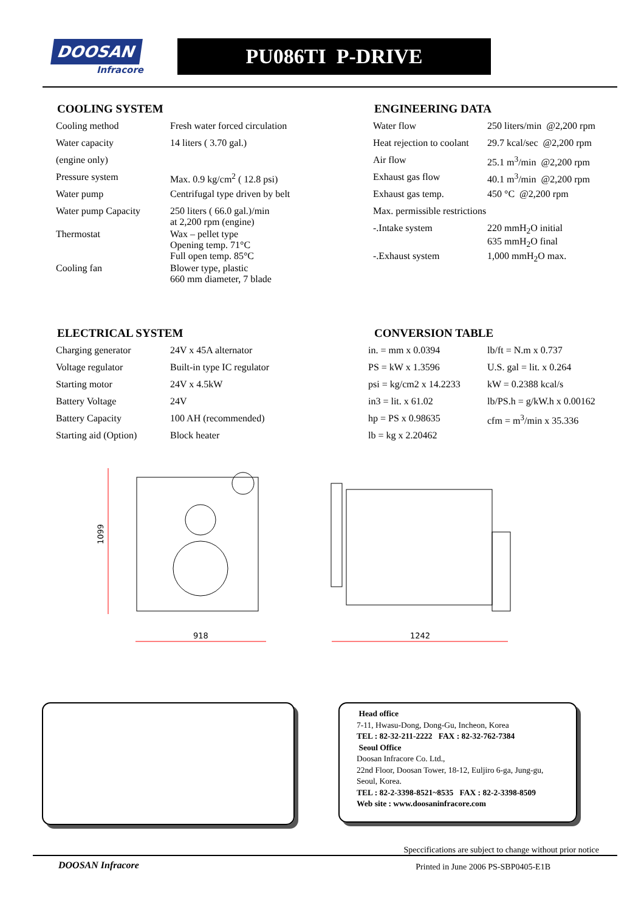DOOSAN
Infracore
PU086TI P-DRIVE
COOLING SYSTEM
| Cooling method | Fresh water forced circulation |
| Water capacity | 14 liters ( 3.70 gal.) |
| (engine only) | |
| Pressure system | Max. 0.9 kg/cm<sup>2</sup> ( 12.8 psi) |
| Water pump | Centrifugal type driven by belt |
| Water pump Capacity | 250 liters ( 66.0 gal.)/min at 2,200 rpm (engine) |
| Thermostat | Wax – pellet type Opening temp. 71°C Full open temp. 85°C |
| Cooling fan | Blower type, plastic 660 mm diameter, 7 blade |
ENGINEERING DATA
| Water flow | 250 liters/min @2,200 rpm |
| Heat rejection to coolant | 29.7 kcal/sec @2,200 rpm |
| Air flow | 25.1 m<sup>3</sup>/min @2,200 rpm |
| Exhaust gas flow | 40.1 m<sup>3</sup>/min @2,200 rpm |
| Exhaust gas temp. | 450 °C @2,200 rpm |
| Max. permissible restrictions | |
| -.Intake system | 220 mmH<sub>2</sub>O initial 635 mmH<sub>2</sub>O final |
| -.Exhaust system | 1,000 mmH<sub>2</sub>O max. |
ELECTRICAL SYSTEM
| Charging generator | 24V x 45A alternator |
| Voltage regulator | Built-in type IC regulator |
| Starting motor | 24V x 4.5kW |
| Battery Voltage | 24V |
| Battery Capacity | 100 AH (recommended) |
| Starting aid (Option) | Block heater |
CONVERSION TABLE
| in. = mm x 0.0394 | lb/ft = N.m x 0.737 |
| PS = kW x 1.3596 | U.S. gal = lit. x 0.264 |
| psi = kg/cm2 x 14.2233 | kW = 0.2388 kcal/s |
| in3 = lit. x 61.02 | lb/PS.h = g/kW.h x 0.00162 |
| hp = PS x 0.98635 | cfm = m<sup>3</sup>/min x 35.336 |
| lb = kg x 2.20462 | |
1099
918
1242
Head office
7-11, Hwasu-Dong, Dong-Gu, Incheon, Korea
TEL : 82-32-211-2222 FAX : 82-32-762-7384
Seoul Office
Doosan Infracore Co. Ltd.,
22nd Floor, Doosan Tower, 18-12, Euljiro 6-ga, Jung-gu,
Seoul, Korea.
TEL : 82-2-3398-8521~8535 FAX : 82-2-3398-8509
Web site : www.doosaninfracore.com
Speccifications are subject to change without prior notice
DOOSAN Infracore Printed in June 2006 PS-SBP0405-E1B